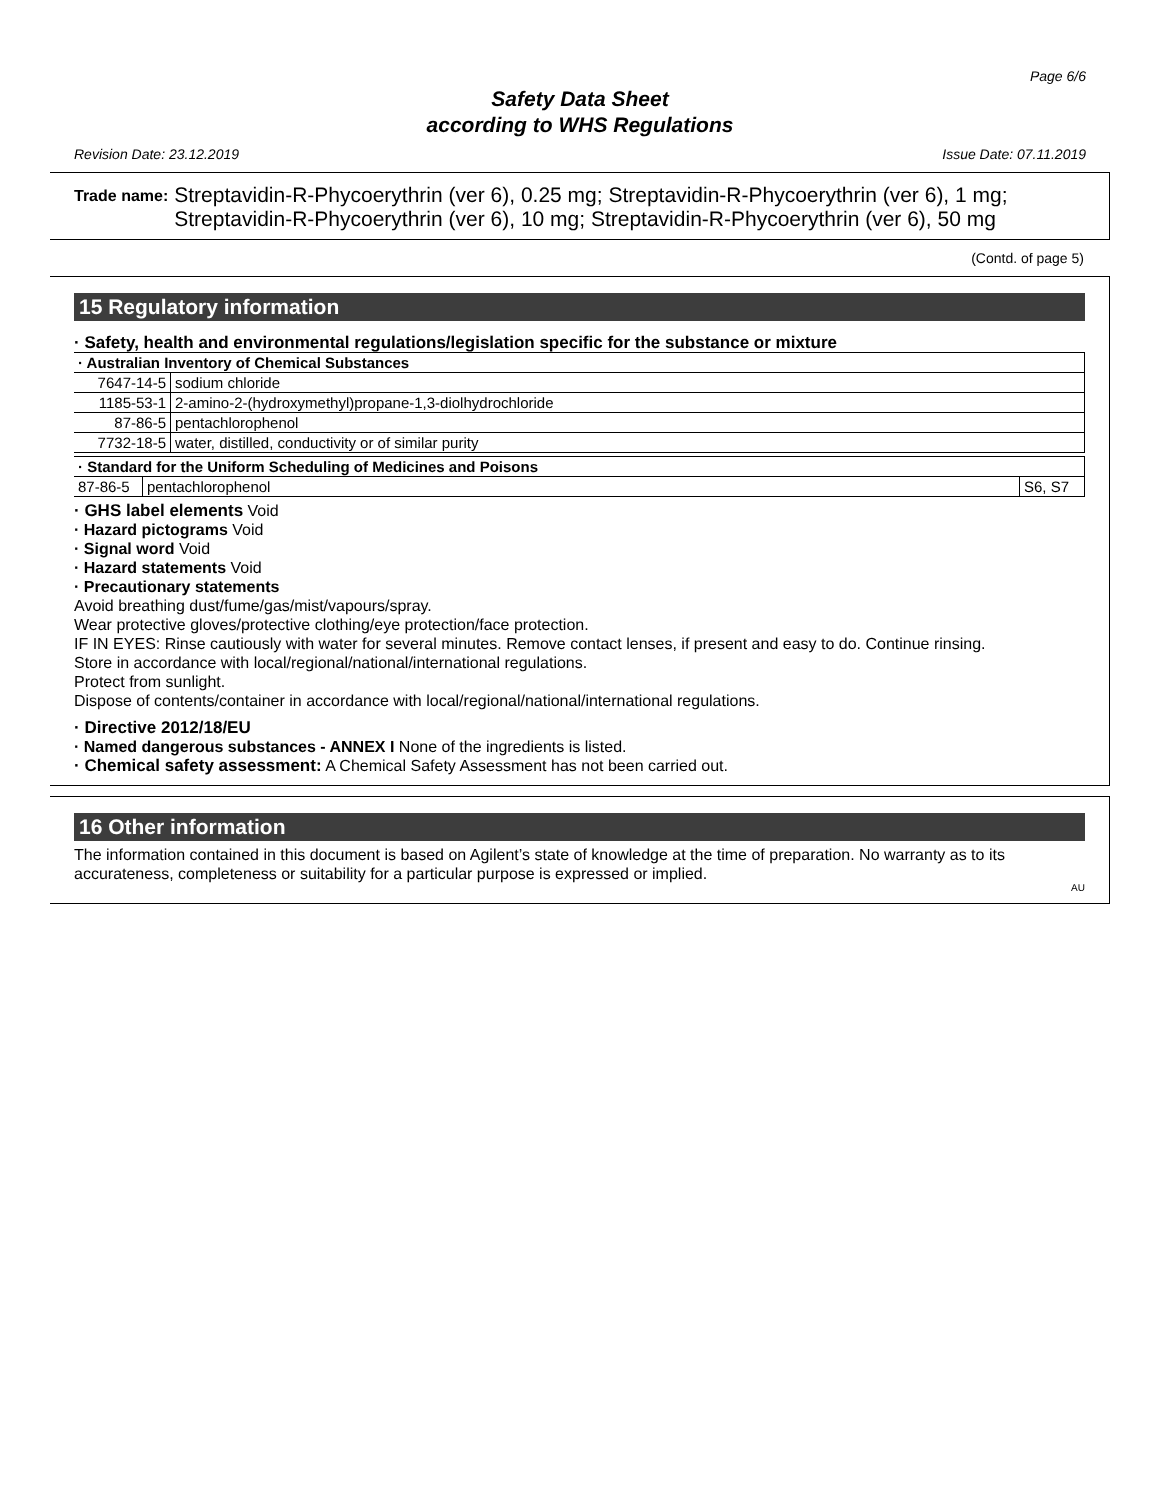Page 6/6
Safety Data Sheet
according to WHS Regulations
Revision Date: 23.12.2019 Issue Date: 07.11.2019
Trade name:
Streptavidin-R-Phycoerythrin (ver 6), 0.25 mg; Streptavidin-R-Phycoerythrin (ver 6), 1 mg; Streptavidin-R-Phycoerythrin (ver 6), 10 mg; Streptavidin-R-Phycoerythrin (ver 6), 50 mg
(Contd. of page 5)
15 Regulatory information
· Safety, health and environmental regulations/legislation specific for the substance or mixture
| · Australian Inventory of Chemical Substances | |
| 7647-14-5 | sodium chloride |
| 1185-53-1 | 2-amino-2-(hydroxymethyl)propane-1,3-diolhydrochloride |
| 87-86-5 | pentachlorophenol |
| 7732-18-5 | water, distilled, conductivity or of similar purity |
| · Standard for the Uniform Scheduling of Medicines and Poisons | | |
| 87-86-5 | pentachlorophenol | S6, S7 |
· GHS label elements Void
· Hazard pictograms Void
· Signal word Void
· Hazard statements Void
· Precautionary statements
Avoid breathing dust/fume/gas/mist/vapours/spray.
Wear protective gloves/protective clothing/eye protection/face protection.
IF IN EYES: Rinse cautiously with water for several minutes. Remove contact lenses, if present and easy to do. Continue rinsing.
Store in accordance with local/regional/national/international regulations.
Protect from sunlight.
Dispose of contents/container in accordance with local/regional/national/international regulations.
· Directive 2012/18/EU
· Named dangerous substances - ANNEX I None of the ingredients is listed.
· Chemical safety assessment: A Chemical Safety Assessment has not been carried out.
16 Other information
The information contained in this document is based on Agilent’s state of knowledge at the time of preparation. No warranty as to its accurateness, completeness or suitability for a particular purpose is expressed or implied.
AU